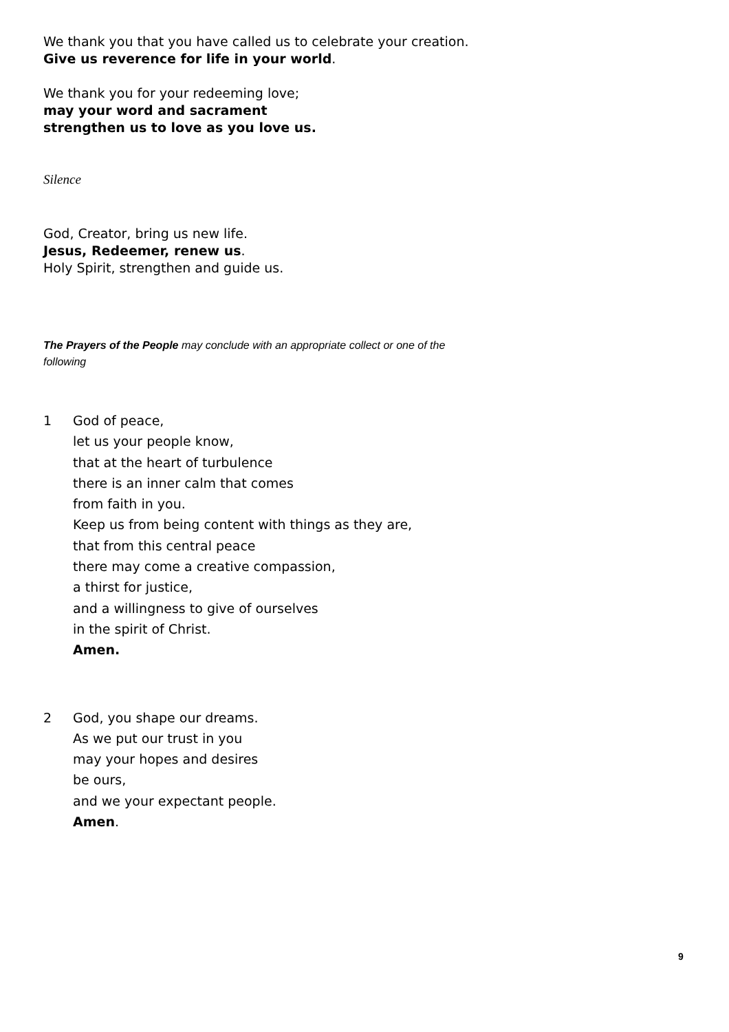We thank you that you have called us to celebrate your creation.
Give us reverence for life in your world.
We thank you for your redeeming love;
may your word and sacrament
strengthen us to love as you love us.
Silence
God, Creator, bring us new life.
Jesus, Redeemer, renew us.
Holy Spirit, strengthen and guide us.
The Prayers of the People may conclude with an appropriate collect or one of the following
1 God of peace,
let us your people know,
that at the heart of turbulence
there is an inner calm that comes
from faith in you.
Keep us from being content with things as they are,
that from this central peace
there may come a creative compassion,
a thirst for justice,
and a willingness to give of ourselves
in the spirit of Christ.
Amen.
2 God, you shape our dreams.
As we put our trust in you
may your hopes and desires
be ours,
and we your expectant people.
Amen.
9